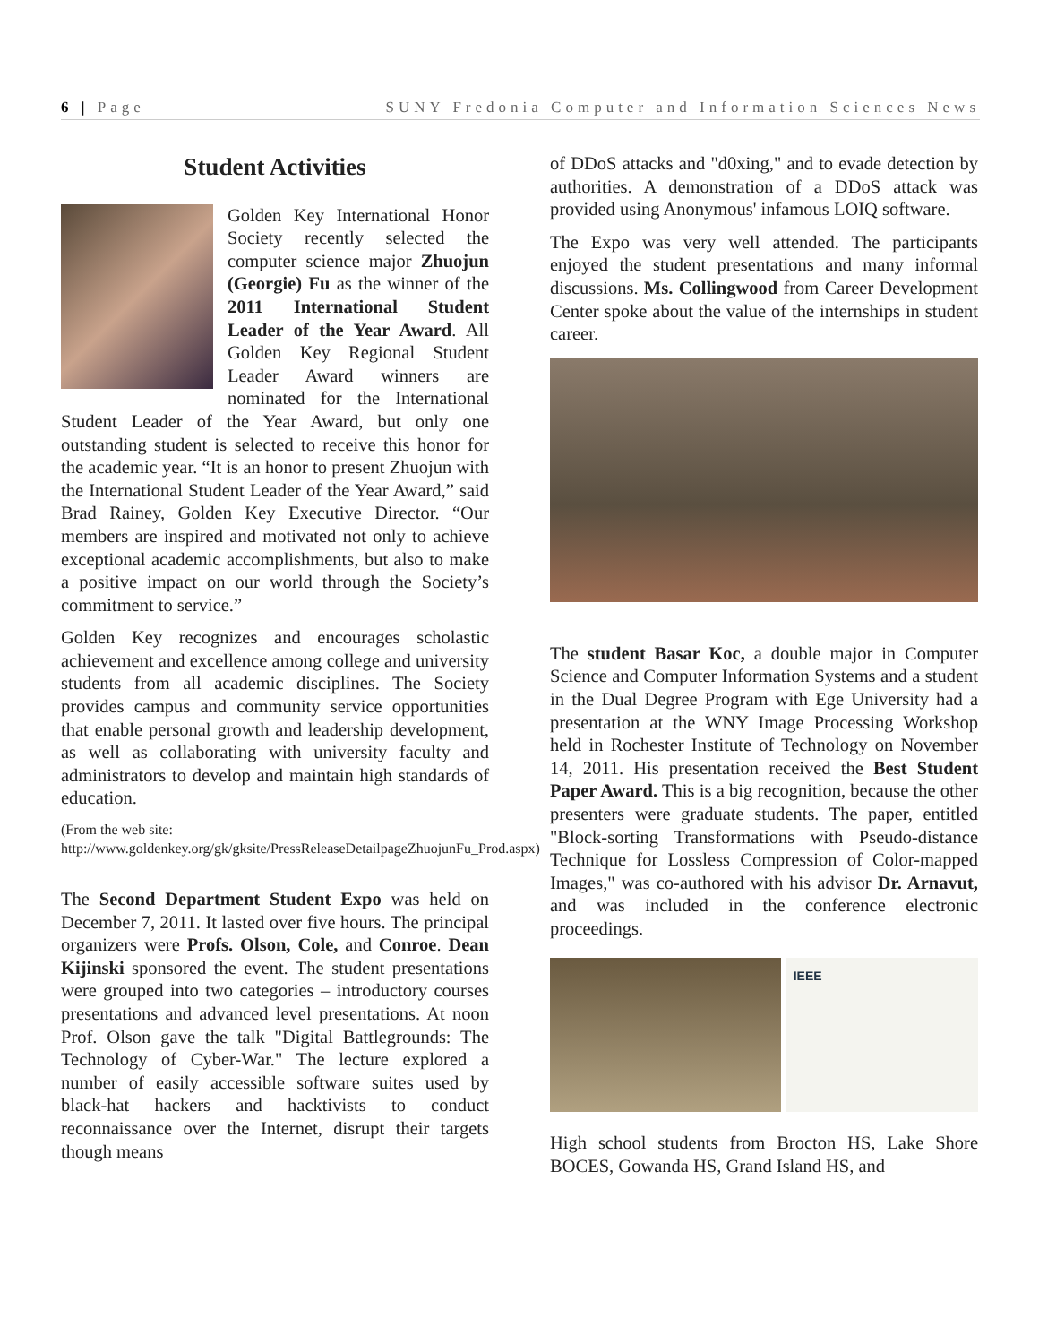6 | Page SUNY Fredonia Computer and Information Sciences News
Student Activities
Golden Key International Honor Society recently selected the computer science major Zhuojun (Georgie) Fu as the winner of the 2011 International Student Leader of the Year Award. All Golden Key Regional Student Leader Award winners are nominated for the International Student Leader of the Year Award, but only one outstanding student is selected to receive this honor for the academic year. “It is an honor to present Zhuojun with the International Student Leader of the Year Award,” said Brad Rainey, Golden Key Executive Director. “Our members are inspired and motivated not only to achieve exceptional academic accomplishments, but also to make a positive impact on our world through the Society’s commitment to service.”
Golden Key recognizes and encourages scholastic achievement and excellence among college and university students from all academic disciplines. The Society provides campus and community service opportunities that enable personal growth and leadership development, as well as collaborating with university faculty and administrators to develop and maintain high standards of education.
(From the web site:
http://www.goldenkey.org/gk/gksite/PressReleaseDetailpageZhuojunFu_Prod.aspx)
The Second Department Student Expo was held on December 7, 2011. It lasted over five hours. The principal organizers were Profs. Olson, Cole, and Conroe. Dean Kijinski sponsored the event. The student presentations were grouped into two categories – introductory courses presentations and advanced level presentations. At noon Prof. Olson gave the talk "Digital Battlegrounds: The Technology of Cyber-War." The lecture explored a number of easily accessible software suites used by black-hat hackers and hacktivists to conduct reconnaissance over the Internet, disrupt their targets though means
of DDoS attacks and "d0xing," and to evade detection by authorities. A demonstration of a DDoS attack was provided using Anonymous' infamous LOIQ software.
The Expo was very well attended. The participants enjoyed the student presentations and many informal discussions. Ms. Collingwood from Career Development Center spoke about the value of the internships in student career.
The student Basar Koc, a double major in Computer Science and Computer Information Systems and a student in the Dual Degree Program with Ege University had a presentation at the WNY Image Processing Workshop held in Rochester Institute of Technology on November 14, 2011. His presentation received the Best Student Paper Award. This is a big recognition, because the other presenters were graduate students. The paper, entitled "Block-sorting Transformations with Pseudo-distance Technique for Lossless Compression of Color-mapped Images," was co-authored with his advisor Dr. Arnavut, and was included in the conference electronic proceedings.
IEEE
High school students from Brocton HS, Lake Shore BOCES, Gowanda HS, Grand Island HS, and